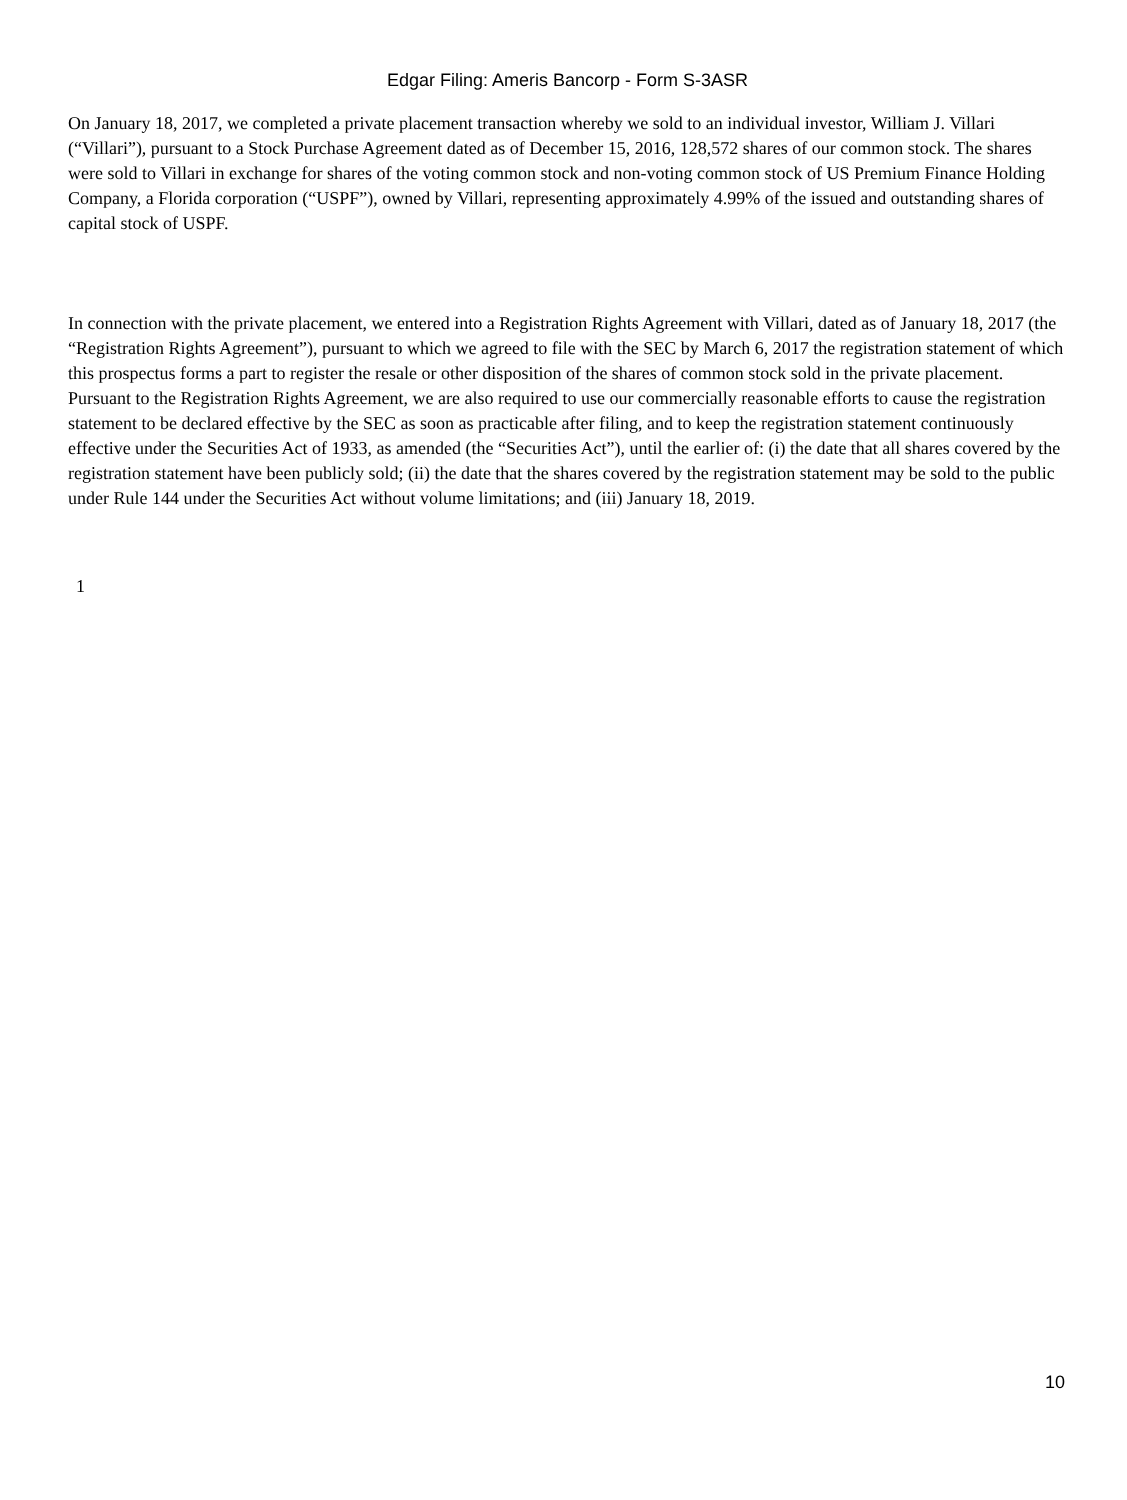Edgar Filing: Ameris Bancorp - Form S-3ASR
On January 18, 2017, we completed a private placement transaction whereby we sold to an individual investor, William J. Villari (“Villari”), pursuant to a Stock Purchase Agreement dated as of December 15, 2016, 128,572 shares of our common stock. The shares were sold to Villari in exchange for shares of the voting common stock and non-voting common stock of US Premium Finance Holding Company, a Florida corporation (“USPF”), owned by Villari, representing approximately 4.99% of the issued and outstanding shares of capital stock of USPF.
In connection with the private placement, we entered into a Registration Rights Agreement with Villari, dated as of January 18, 2017 (the “Registration Rights Agreement”), pursuant to which we agreed to file with the SEC by March 6, 2017 the registration statement of which this prospectus forms a part to register the resale or other disposition of the shares of common stock sold in the private placement. Pursuant to the Registration Rights Agreement, we are also required to use our commercially reasonable efforts to cause the registration statement to be declared effective by the SEC as soon as practicable after filing, and to keep the registration statement continuously effective under the Securities Act of 1933, as amended (the “Securities Act”), until the earlier of: (i) the date that all shares covered by the registration statement have been publicly sold; (ii) the date that the shares covered by the registration statement may be sold to the public under Rule 144 under the Securities Act without volume limitations; and (iii) January 18, 2019.
1
10